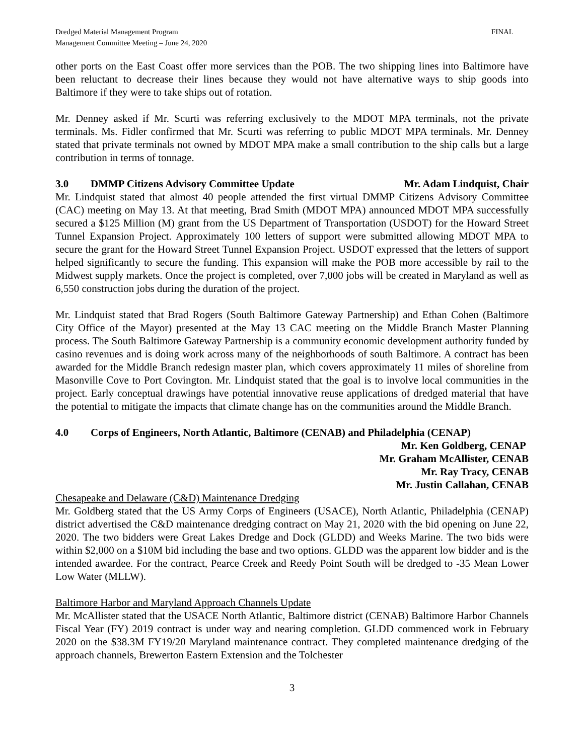Dredged Material Management Program
Management Committee Meeting – June 24, 2020
FINAL
other ports on the East Coast offer more services than the POB. The two shipping lines into Baltimore have been reluctant to decrease their lines because they would not have alternative ways to ship goods into Baltimore if they were to take ships out of rotation.
Mr. Denney asked if Mr. Scurti was referring exclusively to the MDOT MPA terminals, not the private terminals. Ms. Fidler confirmed that Mr. Scurti was referring to public MDOT MPA terminals. Mr. Denney stated that private terminals not owned by MDOT MPA make a small contribution to the ship calls but a large contribution in terms of tonnage.
3.0 DMMP Citizens Advisory Committee Update
Mr. Adam Lindquist, Chair
Mr. Lindquist stated that almost 40 people attended the first virtual DMMP Citizens Advisory Committee (CAC) meeting on May 13. At that meeting, Brad Smith (MDOT MPA) announced MDOT MPA successfully secured a $125 Million (M) grant from the US Department of Transportation (USDOT) for the Howard Street Tunnel Expansion Project. Approximately 100 letters of support were submitted allowing MDOT MPA to secure the grant for the Howard Street Tunnel Expansion Project. USDOT expressed that the letters of support helped significantly to secure the funding. This expansion will make the POB more accessible by rail to the Midwest supply markets. Once the project is completed, over 7,000 jobs will be created in Maryland as well as 6,550 construction jobs during the duration of the project.
Mr. Lindquist stated that Brad Rogers (South Baltimore Gateway Partnership) and Ethan Cohen (Baltimore City Office of the Mayor) presented at the May 13 CAC meeting on the Middle Branch Master Planning process. The South Baltimore Gateway Partnership is a community economic development authority funded by casino revenues and is doing work across many of the neighborhoods of south Baltimore. A contract has been awarded for the Middle Branch redesign master plan, which covers approximately 11 miles of shoreline from Masonville Cove to Port Covington. Mr. Lindquist stated that the goal is to involve local communities in the project. Early conceptual drawings have potential innovative reuse applications of dredged material that have the potential to mitigate the impacts that climate change has on the communities around the Middle Branch.
4.0 Corps of Engineers, North Atlantic, Baltimore (CENAB) and Philadelphia (CENAP)
Mr. Ken Goldberg, CENAP
Mr. Graham McAllister, CENAB
Mr. Ray Tracy, CENAB
Mr. Justin Callahan, CENAB
Chesapeake and Delaware (C&D) Maintenance Dredging
Mr. Goldberg stated that the US Army Corps of Engineers (USACE), North Atlantic, Philadelphia (CENAP) district advertised the C&D maintenance dredging contract on May 21, 2020 with the bid opening on June 22, 2020. The two bidders were Great Lakes Dredge and Dock (GLDD) and Weeks Marine. The two bids were within $2,000 on a $10M bid including the base and two options. GLDD was the apparent low bidder and is the intended awardee. For the contract, Pearce Creek and Reedy Point South will be dredged to -35 Mean Lower Low Water (MLLW).
Baltimore Harbor and Maryland Approach Channels Update
Mr. McAllister stated that the USACE North Atlantic, Baltimore district (CENAB) Baltimore Harbor Channels Fiscal Year (FY) 2019 contract is under way and nearing completion. GLDD commenced work in February 2020 on the $38.3M FY19/20 Maryland maintenance contract. They completed maintenance dredging of the approach channels, Brewerton Eastern Extension and the Tolchester
3